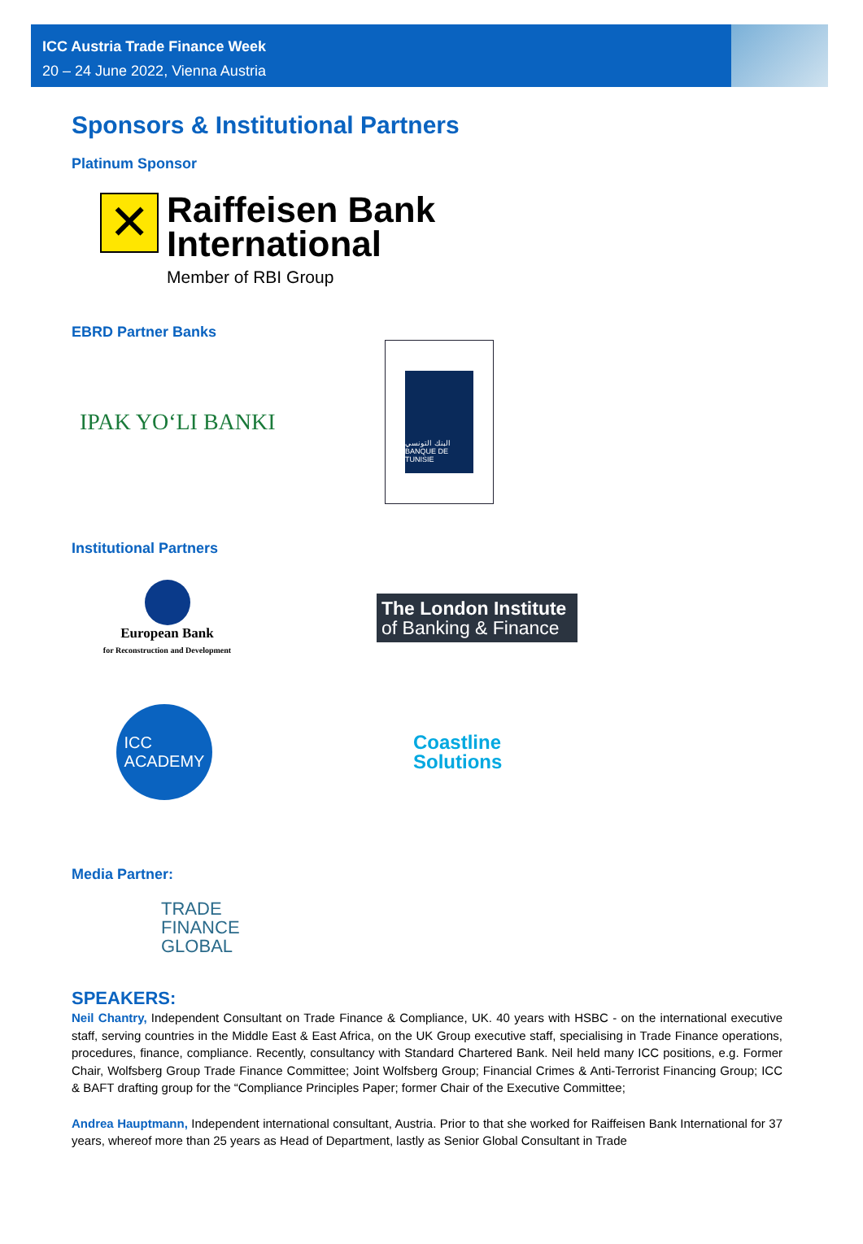ICC Austria Trade Finance Week
20 – 24 June 2022, Vienna Austria
Sponsors & Institutional Partners
Platinum Sponsor
✕
Raiffeisen Bank
International
Member of RBI Group
EBRD Partner Banks
IPAK YO‘LI BANKI
البنك التونسي
BANQUE DE TUNISIE
Institutional Partners
European Bank
for Reconstruction and Development
The London Institute
of Banking & Finance
ICC
ACADEMY
Coastline
Solutions
Media Partner:
TRADE
FINANCE
GLOBAL
SPEAKERS:
Neil Chantry, Independent Consultant on Trade Finance & Compliance, UK. 40 years with HSBC - on the international executive staff, serving countries in the Middle East & East Africa, on the UK Group executive staff, specialising in Trade Finance operations, procedures, finance, compliance. Recently, consultancy with Standard Chartered Bank. Neil held many ICC positions, e.g. Former Chair, Wolfsberg Group Trade Finance Committee; Joint Wolfsberg Group; Financial Crimes & Anti-Terrorist Financing Group; ICC & BAFT drafting group for the “Compliance Principles Paper; former Chair of the Executive Committee;
Andrea Hauptmann, Independent international consultant, Austria. Prior to that she worked for Raiffeisen Bank International for 37 years, whereof more than 25 years as Head of Department, lastly as Senior Global Consultant in Trade